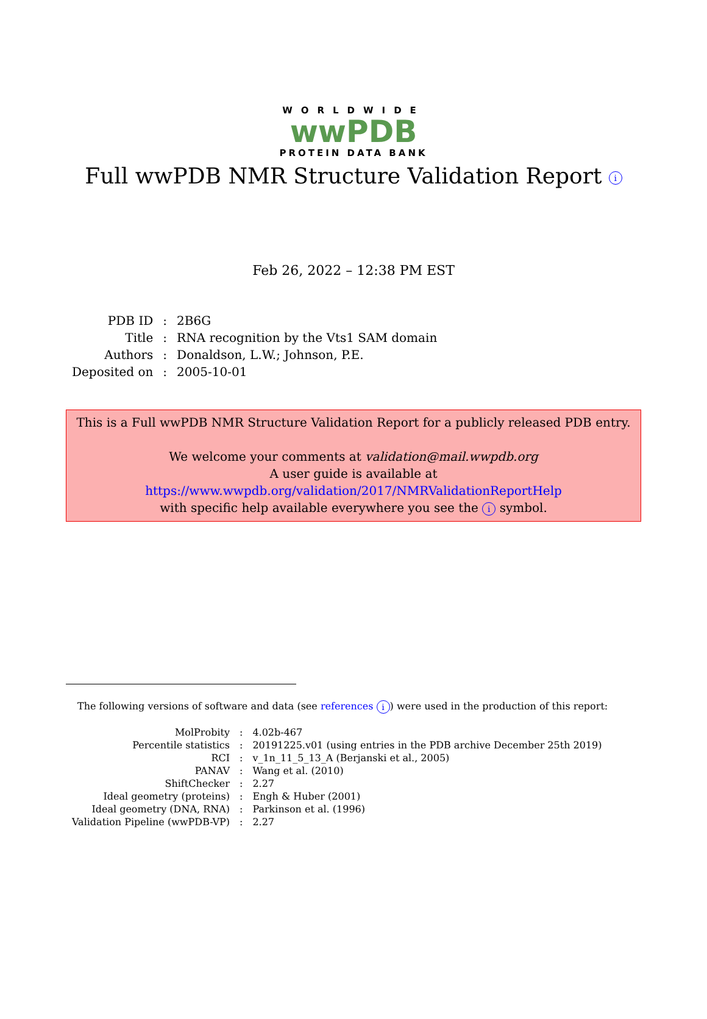WORLDWIDE
wwPDB
PROTEIN DATA BANK
Full wwPDB NMR Structure Validation Report i
Feb 26, 2022 – 12:38 PM EST
| PDB ID | : | 2B6G |
| Title | : | RNA recognition by the Vts1 SAM domain |
| Authors | : | Donaldson, L.W.; Johnson, P.E. |
| Deposited on | : | 2005-10-01 |
This is a Full wwPDB NMR Structure Validation Report for a publicly released PDB entry.
We welcome your comments at validation@mail.wwpdb.org
A user guide is available at
https://www.wwpdb.org/validation/2017/NMRValidationReportHelp
with specific help available everywhere you see the i symbol.
The following versions of software and data (see references i) were used in the production of this report:
| MolProbity | : | 4.02b-467 |
| Percentile statistics | : | 20191225.v01 (using entries in the PDB archive December 25th 2019) |
| RCI | : | v_1n_11_5_13_A (Berjanski et al., 2005) |
| PANAV | : | Wang et al. (2010) |
| ShiftChecker | : | 2.27 |
| Ideal geometry (proteins) | : | Engh & Huber (2001) |
| Ideal geometry (DNA, RNA) | : | Parkinson et al. (1996) |
| Validation Pipeline (wwPDB-VP) | : | 2.27 |